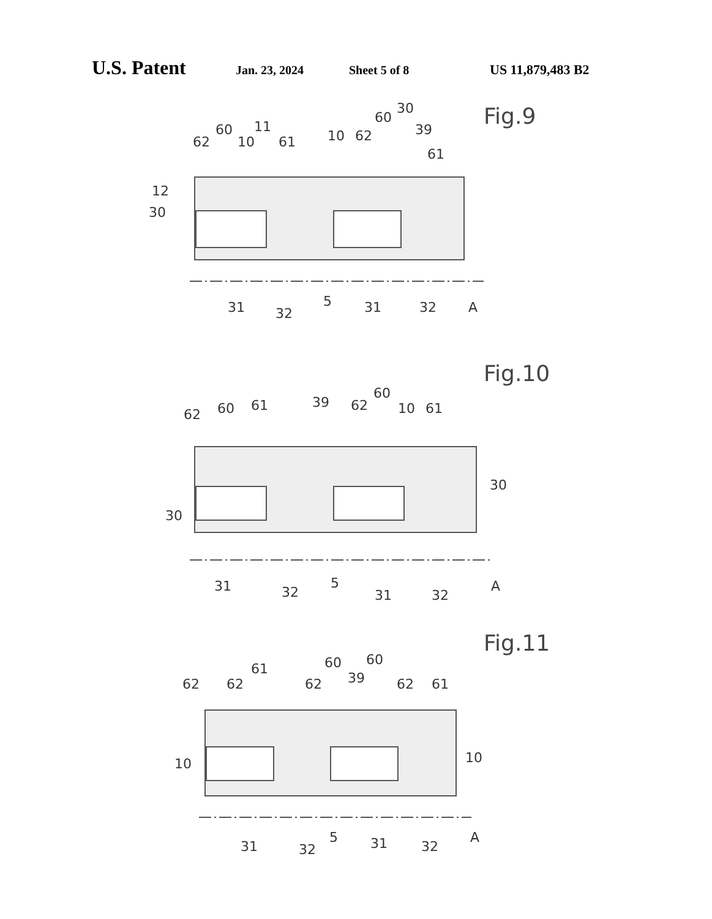U.S. Patent Jan. 23, 2024 Sheet 5 of 8 US 11,879,483 B2
Fig.9
62
60
10
11
61
10
62
60
30
39
61
12
30
31
32
5
31
32
A
Fig.10
62
60
61
39
62
60
10
61
30
30
31
32
5
31
32
A
Fig.11
62
62
61
62
60
39
60
62
61
10
10
31
32
5
31
32
A